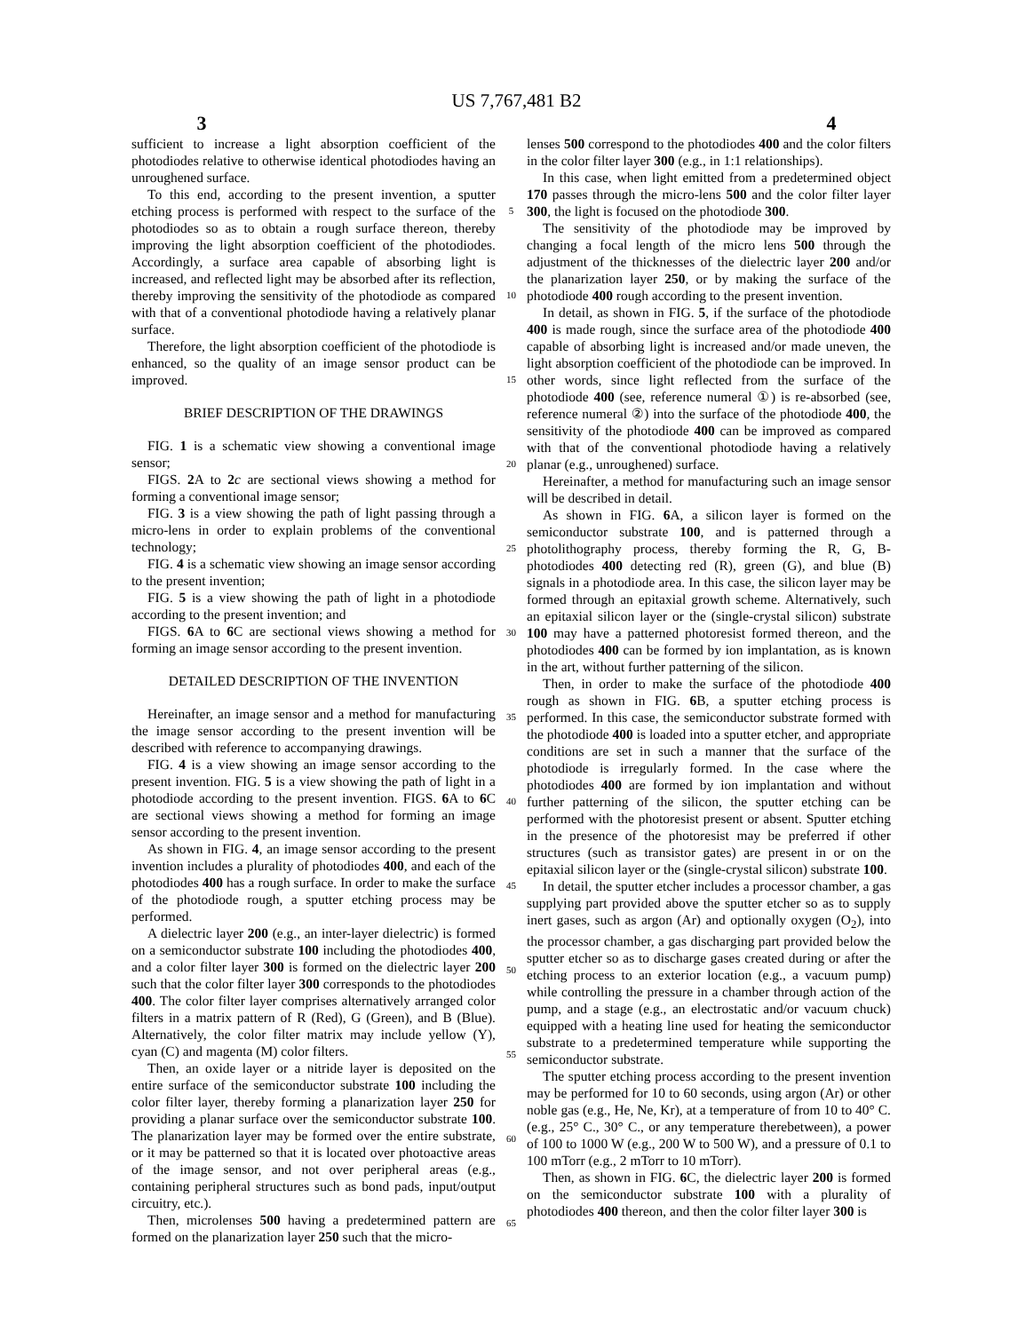US 7,767,481 B2
3 4
sufficient to increase a light absorption coefficient of the photodiodes relative to otherwise identical photodiodes having an unroughened surface.
To this end, according to the present invention, a sputter etching process is performed with respect to the surface of the photodiodes so as to obtain a rough surface thereon, thereby improving the light absorption coefficient of the photodiodes. Accordingly, a surface area capable of absorbing light is increased, and reflected light may be absorbed after its reflection, thereby improving the sensitivity of the photodiode as compared with that of a conventional photodiode having a relatively planar surface.
Therefore, the light absorption coefficient of the photodiode is enhanced, so the quality of an image sensor product can be improved.
BRIEF DESCRIPTION OF THE DRAWINGS
FIG. 1 is a schematic view showing a conventional image sensor;
FIGS. 2 A to 2 c are sectional views showing a method for forming a conventional image sensor;
FIG. 3 is a view showing the path of light passing through a micro-lens in order to explain problems of the conventional technology;
FIG. 4 is a schematic view showing an image sensor according to the present invention;
FIG. 5 is a view showing the path of light in a photodiode according to the present invention; and
FIGS. 6 A to 6 C are sectional views showing a method for forming an image sensor according to the present invention.
DETAILED DESCRIPTION OF THE INVENTION
Hereinafter, an image sensor and a method for manufacturing the image sensor according to the present invention will be described with reference to accompanying drawings.
FIG. 4 is a view showing an image sensor according to the present invention. FIG. 5 is a view showing the path of light in a photodiode according to the present invention. FIGS. 6 A to 6 C are sectional views showing a method for forming an image sensor according to the present invention.
As shown in FIG. 4, an image sensor according to the present invention includes a plurality of photodiodes 400, and each of the photodiodes 400 has a rough surface. In order to make the surface of the photodiode rough, a sputter etching process may be performed.
A dielectric layer 200 (e.g., an inter-layer dielectric) is formed on a semiconductor substrate 100 including the photodiodes 400, and a color filter layer 300 is formed on the dielectric layer 200 such that the color filter layer 300 corresponds to the photodiodes 400. The color filter layer comprises alternatively arranged color filters in a matrix pattern of R (Red), G (Green), and B (Blue). Alternatively, the color filter matrix may include yellow (Y), cyan (C) and magenta (M) color filters.
Then, an oxide layer or a nitride layer is deposited on the entire surface of the semiconductor substrate 100 including the color filter layer, thereby forming a planarization layer 250 for providing a planar surface over the semiconductor substrate 100. The planarization layer may be formed over the entire substrate, or it may be patterned so that it is located over photoactive areas of the image sensor, and not over peripheral areas (e.g., containing peripheral structures such as bond pads, input/output circuitry, etc.).
Then, microlenses 500 having a predetermined pattern are formed on the planarization layer 250 such that the micro-
5
10
15
20
25
30
35
40
45
50
55
60
65
lenses 500 correspond to the photodiodes 400 and the color filters in the color filter layer 300 (e.g., in 1:1 relationships).
In this case, when light emitted from a predetermined object 170 passes through the micro-lens 500 and the color filter layer 300, the light is focused on the photodiode 300.
The sensitivity of the photodiode may be improved by changing a focal length of the micro lens 500 through the adjustment of the thicknesses of the dielectric layer 200 and/or the planarization layer 250, or by making the surface of the photodiode 400 rough according to the present invention.
In detail, as shown in FIG. 5, if the surface of the photodiode 400 is made rough, since the surface area of the photodiode 400 capable of absorbing light is increased and/or made uneven, the light absorption coefficient of the photodiode can be improved. In other words, since light reflected from the surface of the photodiode 400 (see, reference numeral ①) is re-absorbed (see, reference numeral ②) into the surface of the photodiode 400, the sensitivity of the photodiode 400 can be improved as compared with that of the conventional photodiode having a relatively planar (e.g., unroughened) surface.
Hereinafter, a method for manufacturing such an image sensor will be described in detail.
As shown in FIG. 6 A, a silicon layer is formed on the semiconductor substrate 100, and is patterned through a photolithography process, thereby forming the R, G, B-photodiodes 400 detecting red (R), green (G), and blue (B) signals in a photodiode area. In this case, the silicon layer may be formed through an epitaxial growth scheme. Alternatively, such an epitaxial silicon layer or the (single-crystal silicon) substrate 100 may have a patterned photoresist formed thereon, and the photodiodes 400 can be formed by ion implantation, as is known in the art, without further patterning of the silicon.
Then, in order to make the surface of the photodiode 400 rough as shown in FIG. 6 B, a sputter etching process is performed. In this case, the semiconductor substrate formed with the photodiode 400 is loaded into a sputter etcher, and appropriate conditions are set in such a manner that the surface of the photodiode is irregularly formed. In the case where the photodiodes 400 are formed by ion implantation and without further patterning of the silicon, the sputter etching can be performed with the photoresist present or absent. Sputter etching in the presence of the photoresist may be preferred if other structures (such as transistor gates) are present in or on the epitaxial silicon layer or the (single-crystal silicon) substrate 100.
In detail, the sputter etcher includes a processor chamber, a gas supplying part provided above the sputter etcher so as to supply inert gases, such as argon (Ar) and optionally oxygen (O<sub>2</sub>), into the processor chamber, a gas discharging part provided below the sputter etcher so as to discharge gases created during or after the etching process to an exterior location (e.g., a vacuum pump) while controlling the pressure in a chamber through action of the pump, and a stage (e.g., an electrostatic and/or vacuum chuck) equipped with a heating line used for heating the semiconductor substrate to a predetermined temperature while supporting the semiconductor substrate.
The sputter etching process according to the present invention may be performed for 10 to 60 seconds, using argon (Ar) or other noble gas (e.g., He, Ne, Kr), at a temperature of from 10 to 40° C. (e.g., 25° C., 30° C., or any temperature therebetween), a power of 100 to 1000 W (e.g., 200 W to 500 W), and a pressure of 0.1 to 100 mTorr (e.g., 2 mTorr to 10 mTorr).
Then, as shown in FIG. 6 C, the dielectric layer 200 is formed on the semiconductor substrate 100 with a plurality of photodiodes 400 thereon, and then the color filter layer 300 is